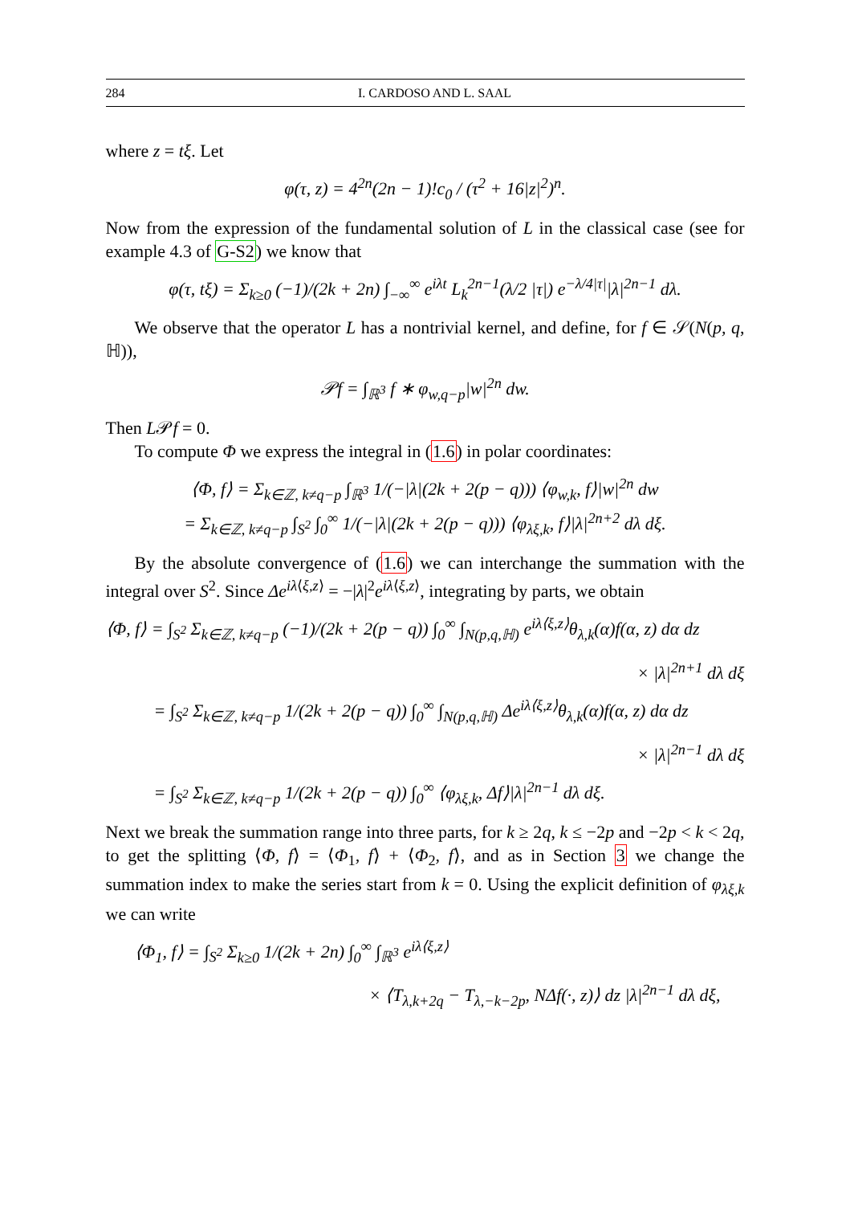284 I. CARDOSO AND L. SAAL
where z = tξ. Let
φ(τ, z) = 4<sup>2n</sup>(2n − 1)!c<sub>0</sub> / (τ<sup>2</sup> + 16|z|<sup>2</sup>)<sup>n</sup>.
Now from the expression of the fundamental solution of L in the classical case (see for example 4.3 of G-S2) we know that
φ(τ, tξ) = Σ<sub>k≥0</sub> (−1)/(2k + 2n) ∫<sub>−∞</sub><sup>∞</sup> e<sup>iλt</sup> L<sub>k</sub><sup>2n−1</sup>(λ/2 |τ|) e<sup>−λ/4|τ|</sup>|λ|<sup>2n−1</sup> dλ.
We observe that the operator L has a nontrivial kernel, and define, for f ∈ 𝒮(N(p, q, ℍ)),
𝒫f = ∫<sub>ℝ<sup>3</sup></sub> f ∗ φ<sub>w,q−p</sub>|w|<sup>2n</sup> dw.
Then L𝒫f = 0.
To compute Φ we express the integral in (1.6) in polar coordinates:
⟨Φ, f⟩ = Σ<sub>k∈ℤ, k≠q−p</sub> ∫<sub>ℝ<sup>3</sup></sub> 1/(−|λ|(2k + 2(p − q))) ⟨φ<sub>w,k</sub>, f⟩|w|<sup>2n</sup> dw
= Σ<sub>k∈ℤ, k≠q−p</sub> ∫<sub>S<sup>2</sup></sub> ∫<sub>0</sub><sup>∞</sup> 1/(−|λ|(2k + 2(p − q))) ⟨φ<sub>λξ,k</sub>, f⟩|λ|<sup>2n+2</sup> dλ dξ.
By the absolute convergence of (1.6) we can interchange the summation with the integral over S<sup>2</sup>. Since Δe<sup>iλ⟨ξ,z⟩</sup> = −|λ|<sup>2</sup>e<sup>iλ⟨ξ,z⟩</sup>, integrating by parts, we obtain
⟨Φ, f⟩ = ∫<sub>S<sup>2</sup></sub> Σ<sub>k∈ℤ, k≠q−p</sub> (−1)/(2k + 2(p − q)) ∫<sub>0</sub><sup>∞</sup> ∫<sub>N(p,q,ℍ)</sub> e<sup>iλ⟨ξ,z⟩</sup>θ<sub>λ,k</sub>(α)f(α, z) dα dz
× |λ|<sup>2n+1</sup> dλ dξ
= ∫<sub>S<sup>2</sup></sub> Σ<sub>k∈ℤ, k≠q−p</sub> 1/(2k + 2(p − q)) ∫<sub>0</sub><sup>∞</sup> ∫<sub>N(p,q,ℍ)</sub> Δe<sup>iλ⟨ξ,z⟩</sup>θ<sub>λ,k</sub>(α)f(α, z) dα dz
× |λ|<sup>2n−1</sup> dλ dξ
= ∫<sub>S<sup>2</sup></sub> Σ<sub>k∈ℤ, k≠q−p</sub> 1/(2k + 2(p − q)) ∫<sub>0</sub><sup>∞</sup> ⟨φ<sub>λξ,k</sub>, Δf⟩|λ|<sup>2n−1</sup> dλ dξ.
Next we break the summation range into three parts, for k ≥ 2q, k ≤ −2p and −2p < k < 2q, to get the splitting ⟨Φ, f⟩ = ⟨Φ<sub>1</sub>, f⟩ + ⟨Φ<sub>2</sub>, f⟩, and as in Section 3 we change the summation index to make the series start from k = 0. Using the explicit definition of φ<sub>λξ,k</sub> we can write
⟨Φ<sub>1</sub>, f⟩ = ∫<sub>S<sup>2</sup></sub> Σ<sub>k≥0</sub> 1/(2k + 2n) ∫<sub>0</sub><sup>∞</sup> ∫<sub>ℝ<sup>3</sup></sub> e<sup>iλ⟨ξ,z⟩</sup>
× ⟨T<sub>λ,k+2q</sub> − T<sub>λ,−k−2p</sub>, NΔf(·, z)⟩ dz |λ|<sup>2n−1</sup> dλ dξ,